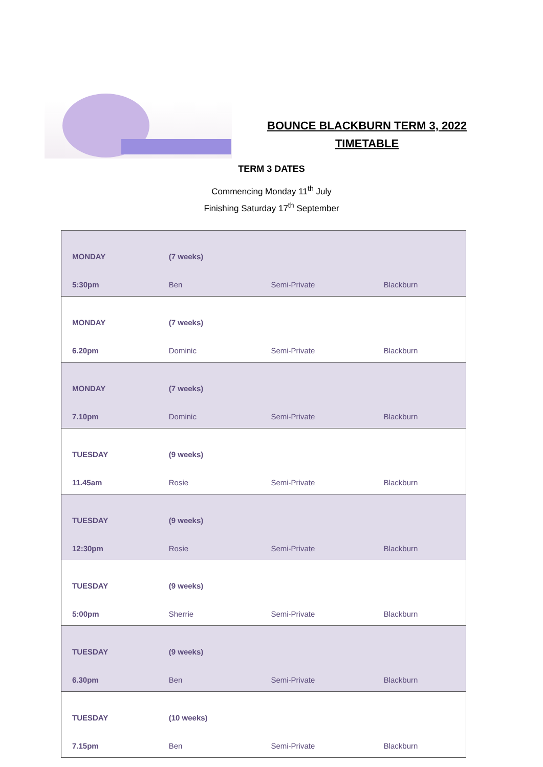BOUNCE BLACKBURN TERM 3, 2022
TIMETABLE
TERM 3 DATES
Commencing Monday 11<sup>th</sup> July
Finishing Saturday 17<sup>th</sup> September
| MONDAY | (7 weeks) | | |
| 5:30pm | Ben | Semi-Private | Blackburn |
| MONDAY | (7 weeks) | | |
| 6.20pm | Dominic | Semi-Private | Blackburn |
| MONDAY | (7 weeks) | | |
| 7.10pm | Dominic | Semi-Private | Blackburn |
| TUESDAY | (9 weeks) | | |
| 11.45am | Rosie | Semi-Private | Blackburn |
| TUESDAY | (9 weeks) | | |
| 12:30pm | Rosie | Semi-Private | Blackburn |
| TUESDAY | (9 weeks) | | |
| 5:00pm | Sherrie | Semi-Private | Blackburn |
| TUESDAY | (9 weeks) | | |
| 6.30pm | Ben | Semi-Private | Blackburn |
| TUESDAY | (10 weeks) | | |
| 7.15pm | Ben | Semi-Private | Blackburn |